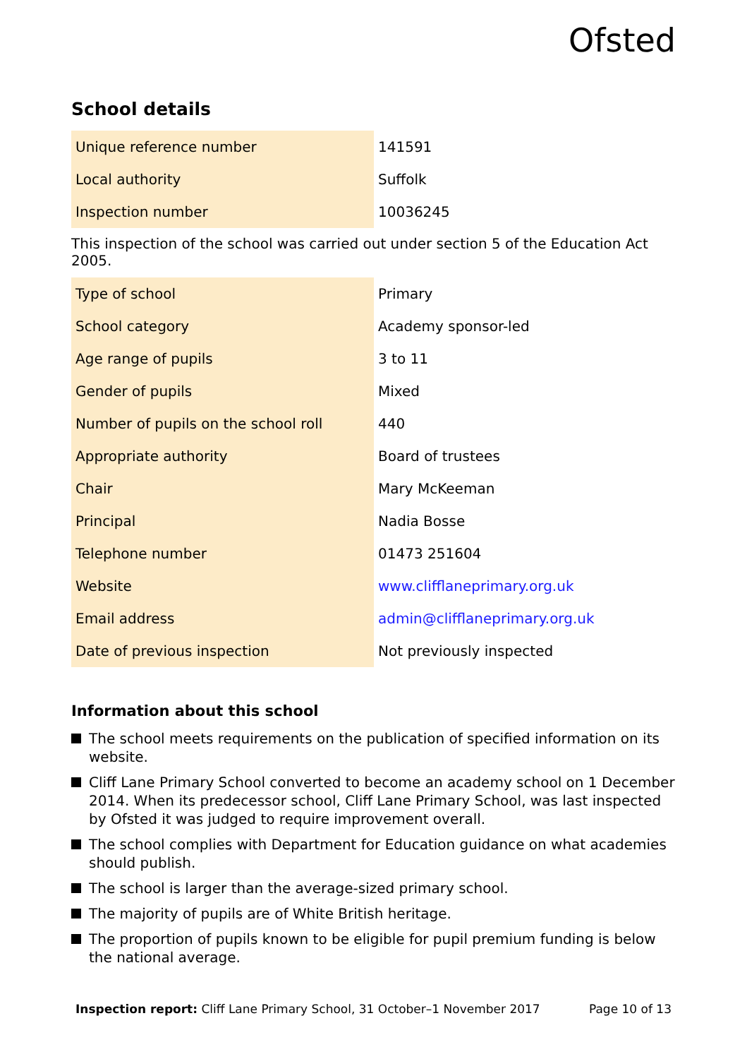Ofsted
School details
| Unique reference number | 141591 |
| Local authority | Suffolk |
| Inspection number | 10036245 |
This inspection of the school was carried out under section 5 of the Education Act 2005.
| Type of school | Primary |
| School category | Academy sponsor-led |
| Age range of pupils | 3 to 11 |
| Gender of pupils | Mixed |
| Number of pupils on the school roll | 440 |
| Appropriate authority | Board of trustees |
| Chair | Mary McKeeman |
| Principal | Nadia Bosse |
| Telephone number | 01473 251604 |
| Website | www.clifflaneprimary.org.uk |
| Email address | admin@clifflaneprimary.org.uk |
| Date of previous inspection | Not previously inspected |
Information about this school
The school meets requirements on the publication of specified information on its website.
Cliff Lane Primary School converted to become an academy school on 1 December 2014. When its predecessor school, Cliff Lane Primary School, was last inspected by Ofsted it was judged to require improvement overall.
The school complies with Department for Education guidance on what academies should publish.
The school is larger than the average-sized primary school.
The majority of pupils are of White British heritage.
The proportion of pupils known to be eligible for pupil premium funding is below the national average.
Inspection report: Cliff Lane Primary School, 31 October–1 November 2017 Page 10 of 13